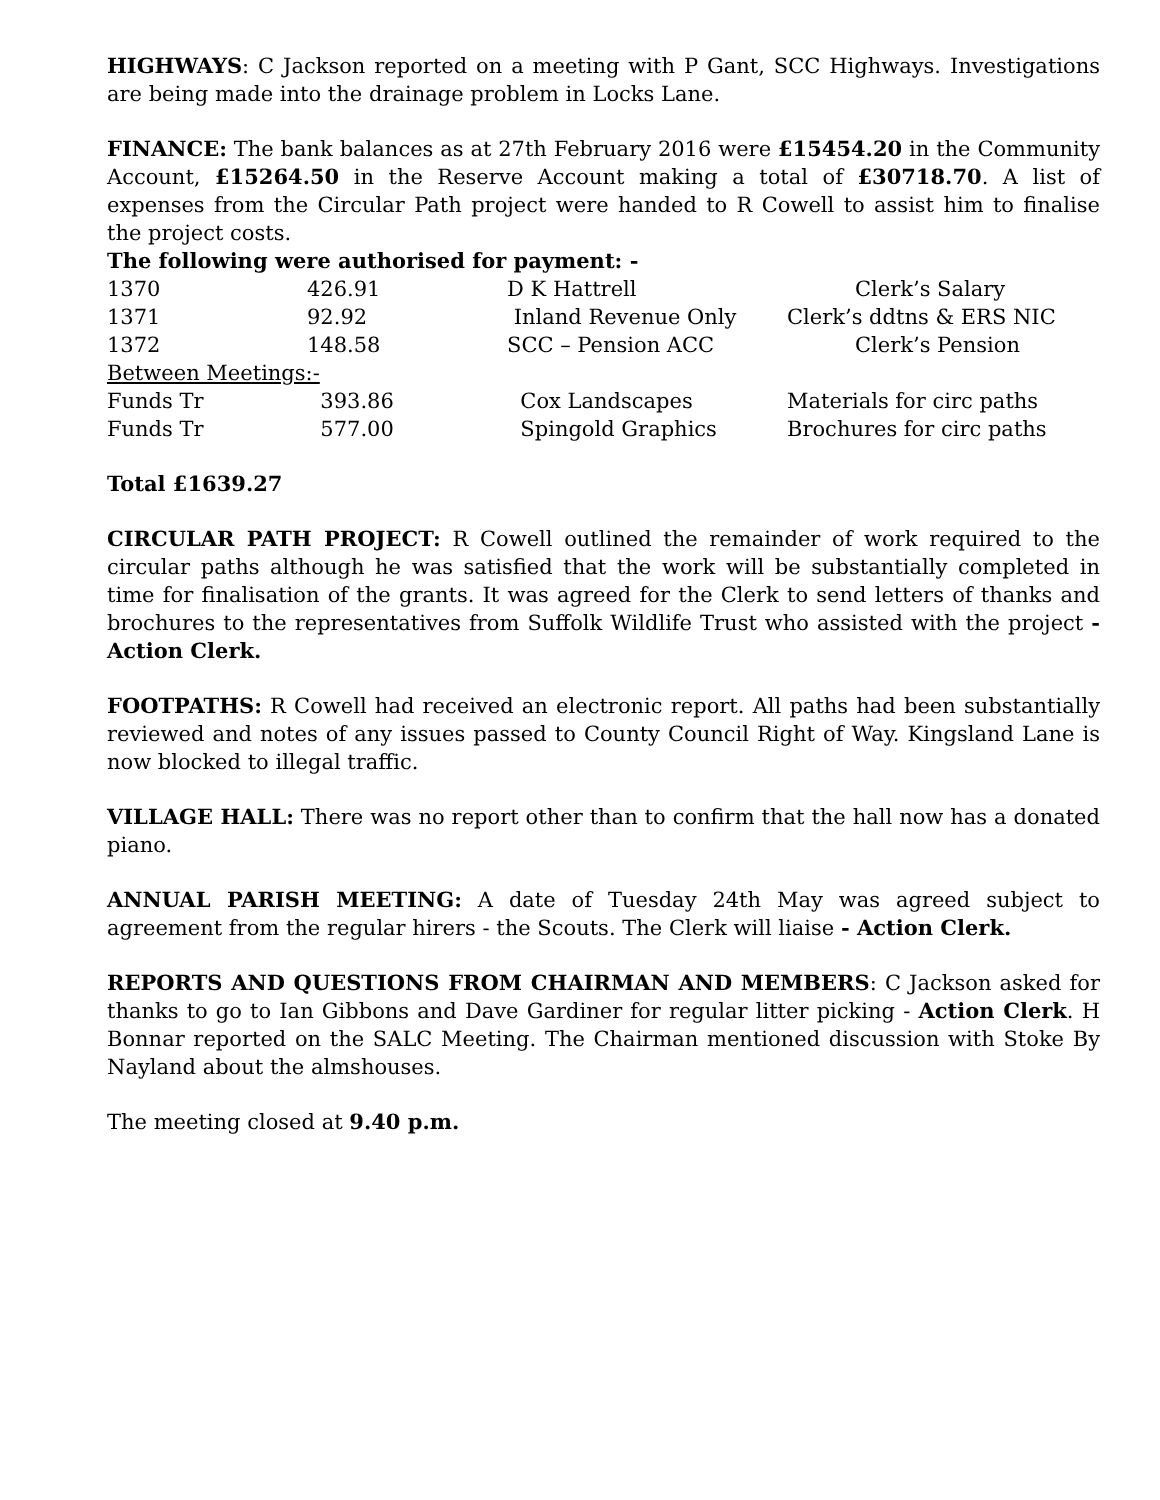HIGHWAYS: C Jackson reported on a meeting with P Gant, SCC Highways. Investigations are being made into the drainage problem in Locks Lane.
FINANCE: The bank balances as at 27th February 2016 were £15454.20 in the Community Account, £15264.50 in the Reserve Account making a total of £30718.70. A list of expenses from the Circular Path project were handed to R Cowell to assist him to finalise the project costs.
The following were authorised for payment: -
| 1370 | 426.91 | D K Hattrell | Clerk’s Salary |
| 1371 | 92.92 | Inland Revenue Only | Clerk’s ddtns & ERS NIC |
| 1372 | 148.58 | SCC – Pension ACC | Clerk’s Pension |
| Between Meetings:- | | | |
| Funds Tr | 393.86 | Cox Landscapes | Materials for circ paths |
| Funds Tr | 577.00 | Spingold Graphics | Brochures for circ paths |
Total £1639.27
CIRCULAR PATH PROJECT: R Cowell outlined the remainder of work required to the circular paths although he was satisfied that the work will be substantially completed in time for finalisation of the grants. It was agreed for the Clerk to send letters of thanks and brochures to the representatives from Suffolk Wildlife Trust who assisted with the project - Action Clerk.
FOOTPATHS: R Cowell had received an electronic report. All paths had been substantially reviewed and notes of any issues passed to County Council Right of Way. Kingsland Lane is now blocked to illegal traffic.
VILLAGE HALL: There was no report other than to confirm that the hall now has a donated piano.
ANNUAL PARISH MEETING: A date of Tuesday 24th May was agreed subject to agreement from the regular hirers - the Scouts. The Clerk will liaise - Action Clerk.
REPORTS AND QUESTIONS FROM CHAIRMAN AND MEMBERS: C Jackson asked for thanks to go to Ian Gibbons and Dave Gardiner for regular litter picking - Action Clerk. H Bonnar reported on the SALC Meeting. The Chairman mentioned discussion with Stoke By Nayland about the almshouses.
The meeting closed at 9.40 p.m.